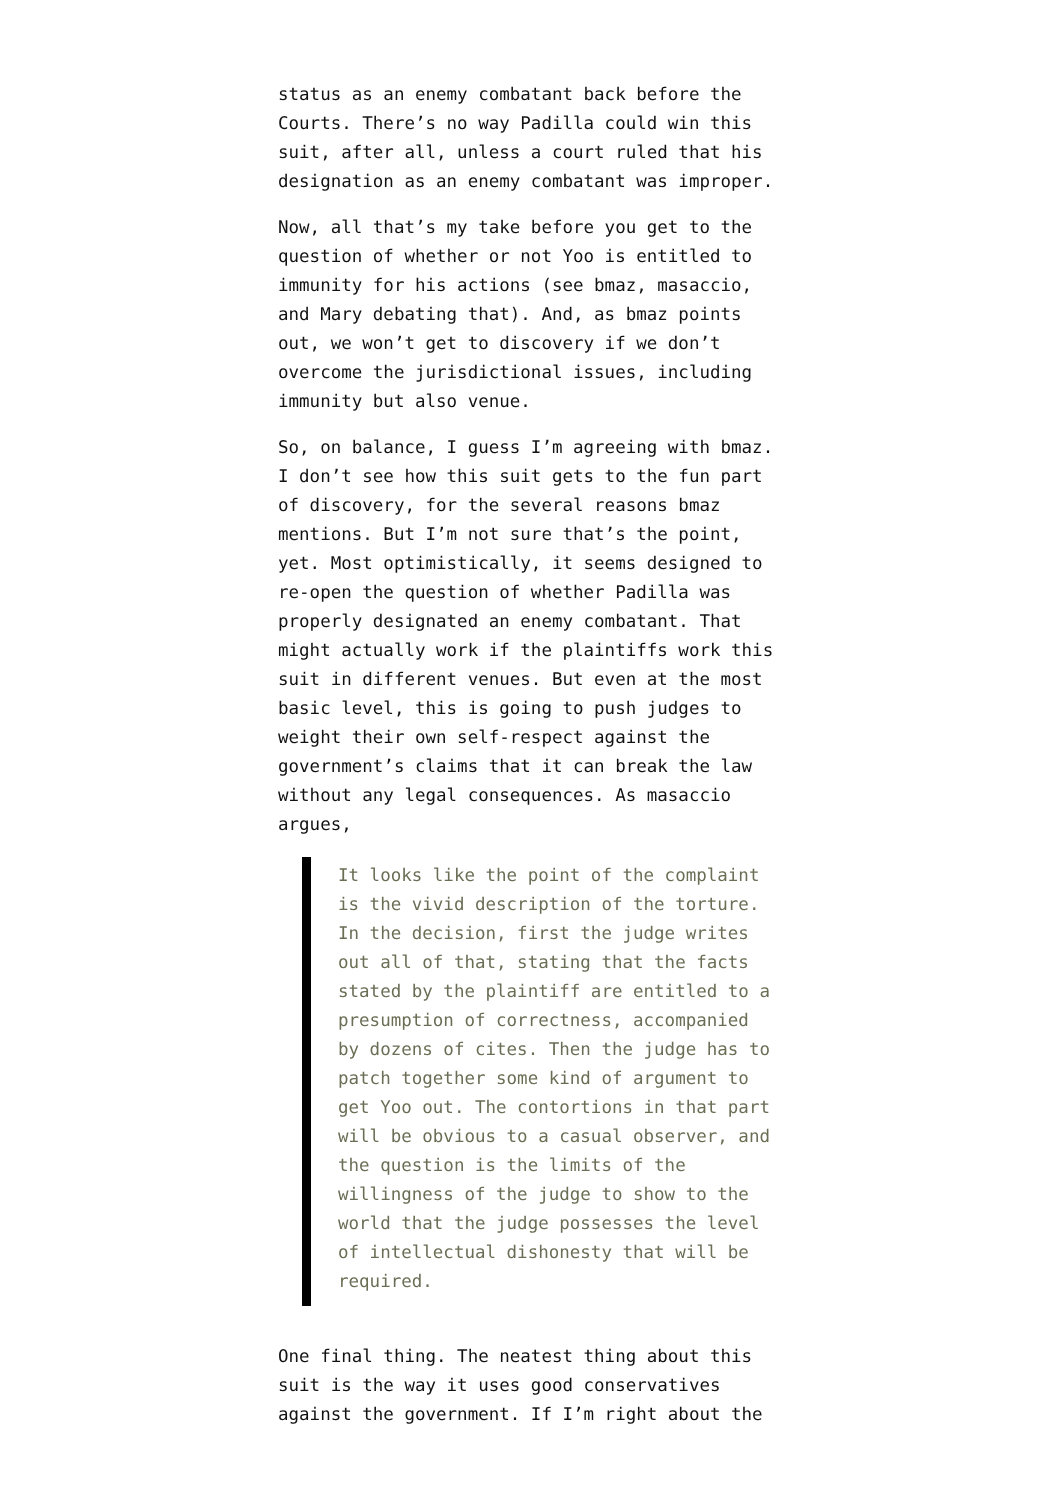status as an enemy combatant back before the Courts. There’s no way Padilla could win this suit, after all, unless a court ruled that his designation as an enemy combatant was improper.
Now, all that’s my take before you get to the question of whether or not Yoo is entitled to immunity for his actions (see bmaz, masaccio, and Mary debating that). And, as bmaz points out, we won’t get to discovery if we don’t overcome the jurisdictional issues, including immunity but also venue.
So, on balance, I guess I’m agreeing with bmaz. I don’t see how this suit gets to the fun part of discovery, for the several reasons bmaz mentions. But I’m not sure that’s the point, yet. Most optimistically, it seems designed to re-open the question of whether Padilla was properly designated an enemy combatant. That might actually work if the plaintiffs work this suit in different venues. But even at the most basic level, this is going to push judges to weight their own self-respect against the government’s claims that it can break the law without any legal consequences. As masaccio argues,
It looks like the point of the complaint is the vivid description of the torture. In the decision, first the judge writes out all of that, stating that the facts stated by the plaintiff are entitled to a presumption of correctness, accompanied by dozens of cites. Then the judge has to patch together some kind of argument to get Yoo out. The contortions in that part will be obvious to a casual observer, and the question is the limits of the willingness of the judge to show to the world that the judge possesses the level of intellectual dishonesty that will be required.
One final thing. The neatest thing about this suit is the way it uses good conservatives against the government. If I’m right about the